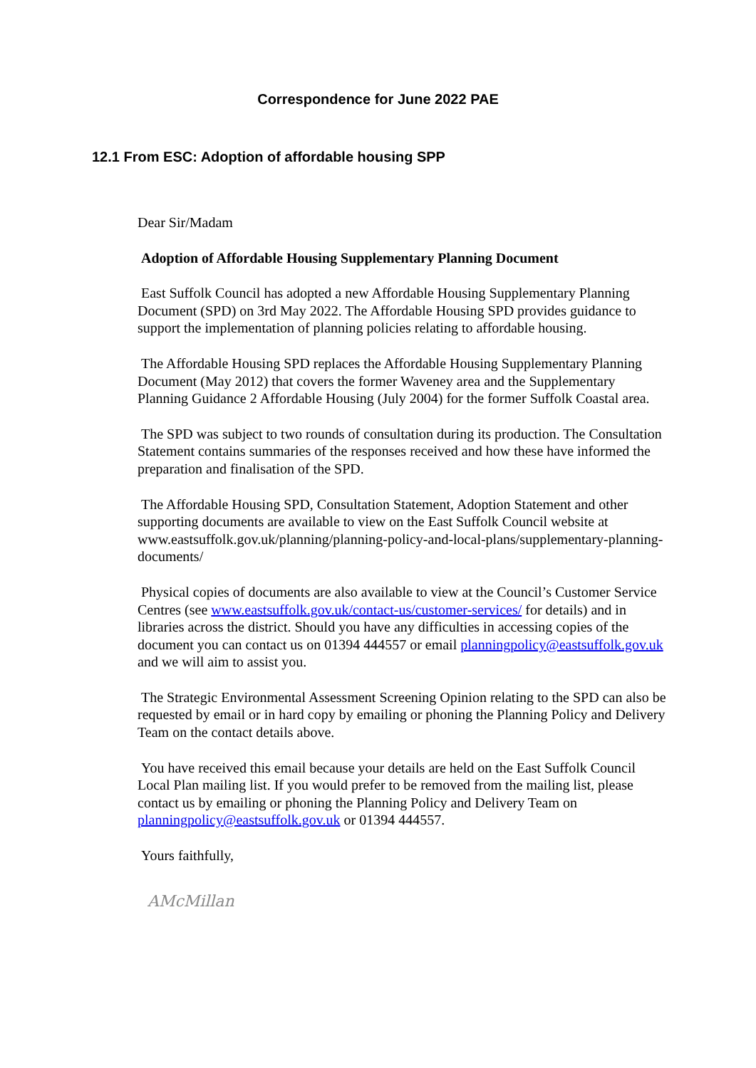Correspondence for June 2022 PAE
12.1 From ESC: Adoption of affordable housing SPP
Dear Sir/Madam
Adoption of Affordable Housing Supplementary Planning Document
East Suffolk Council has adopted a new Affordable Housing Supplementary Planning Document (SPD) on 3rd May 2022. The Affordable Housing SPD provides guidance to support the implementation of planning policies relating to affordable housing.
The Affordable Housing SPD replaces the Affordable Housing Supplementary Planning Document (May 2012) that covers the former Waveney area and the Supplementary Planning Guidance 2 Affordable Housing (July 2004) for the former Suffolk Coastal area.
The SPD was subject to two rounds of consultation during its production. The Consultation Statement contains summaries of the responses received and how these have informed the preparation and finalisation of the SPD.
The Affordable Housing SPD, Consultation Statement, Adoption Statement and other supporting documents are available to view on the East Suffolk Council website at www.eastsuffolk.gov.uk/planning/planning-policy-and-local-plans/supplementary-planning-documents/
Physical copies of documents are also available to view at the Council’s Customer Service Centres (see www.eastsuffolk.gov.uk/contact-us/customer-services/ for details) and in libraries across the district. Should you have any difficulties in accessing copies of the document you can contact us on 01394 444557 or email planningpolicy@eastsuffolk.gov.uk and we will aim to assist you.
The Strategic Environmental Assessment Screening Opinion relating to the SPD can also be requested by email or in hard copy by emailing or phoning the Planning Policy and Delivery Team on the contact details above.
You have received this email because your details are held on the East Suffolk Council Local Plan mailing list. If you would prefer to be removed from the mailing list, please contact us by emailing or phoning the Planning Policy and Delivery Team on planningpolicy@eastsuffolk.gov.uk or 01394 444557.
Yours faithfully,
AMcMillan